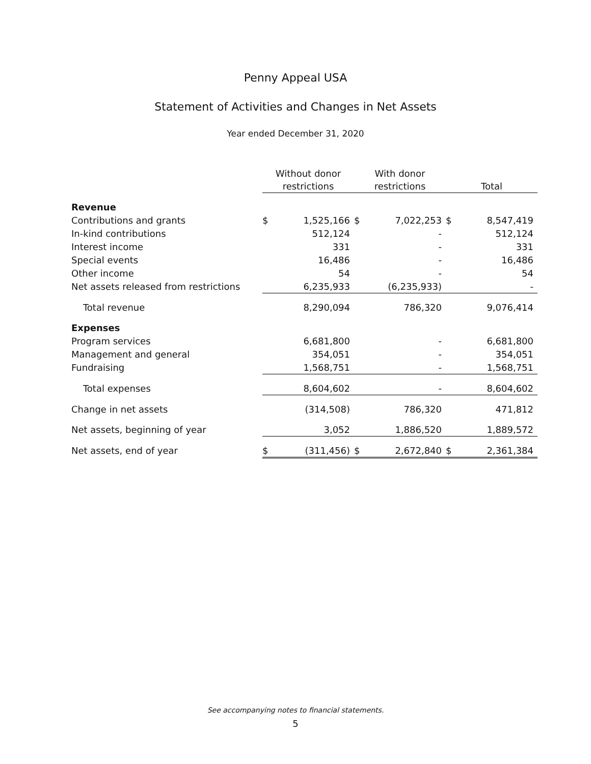Penny Appeal USA
Statement of Activities and Changes in Net Assets
Year ended December 31, 2020
| | Without donor restrictions | | With donor restrictions | | Total | |
| Revenue | | | | | | |
| Contributions and grants | $ | 1,525,166 | $ | 7,022,253 | $ | 8,547,419 |
| In-kind contributions | | 512,124 | | - | | 512,124 |
| Interest income | | 331 | | - | | 331 |
| Special events | | 16,486 | | - | | 16,486 |
| Other income | | 54 | | - | | 54 |
| Net assets released from restrictions | | 6,235,933 | | (6,235,933) | | - |
| Total revenue | | 8,290,094 | | 786,320 | | 9,076,414 |
| Expenses | | | | | | |
| Program services | | 6,681,800 | | - | | 6,681,800 |
| Management and general | | 354,051 | | - | | 354,051 |
| Fundraising | | 1,568,751 | | - | | 1,568,751 |
| Total expenses | | 8,604,602 | | - | | 8,604,602 |
| Change in net assets | | (314,508) | | 786,320 | | 471,812 |
| Net assets, beginning of year | | 3,052 | | 1,886,520 | | 1,889,572 |
| Net assets, end of year | $ | (311,456) | $ | 2,672,840 | $ | 2,361,384 |
See accompanying notes to financial statements.
5